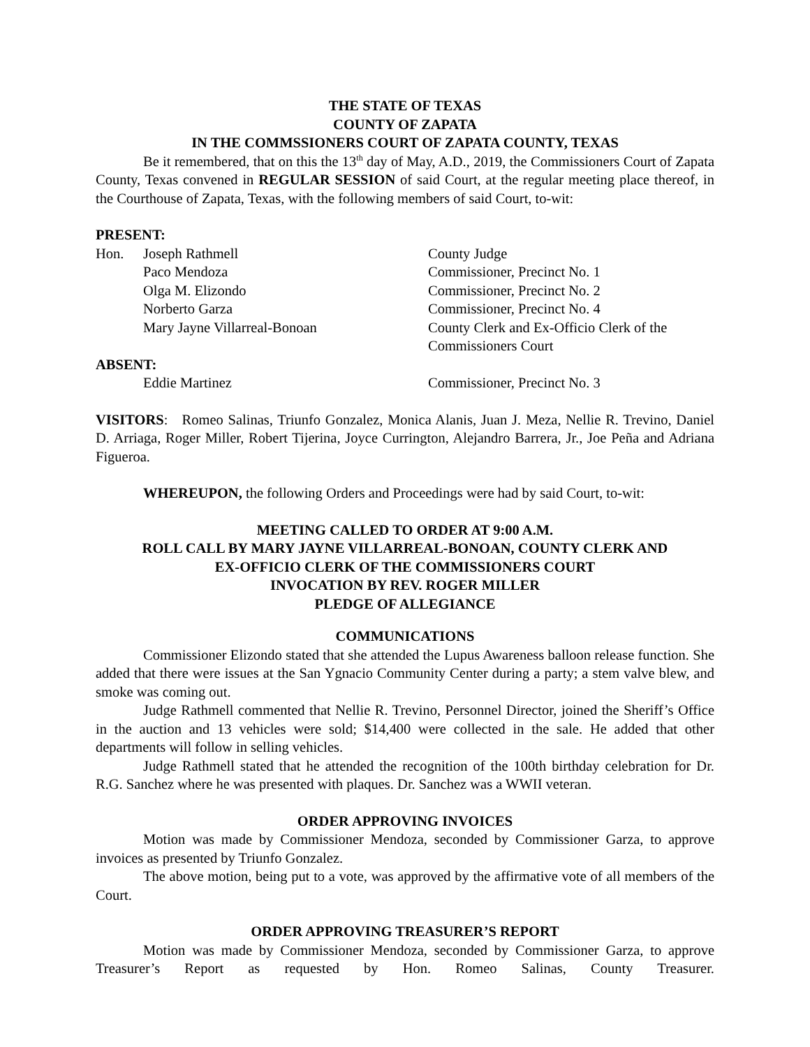THE STATE OF TEXAS
COUNTY OF ZAPATA
IN THE COMMSSIONERS COURT OF ZAPATA COUNTY, TEXAS
Be it remembered, that on this the 13<sup>th</sup> day of May, A.D., 2019, the Commissioners Court of Zapata County, Texas convened in REGULAR SESSION of said Court, at the regular meeting place thereof, in the Courthouse of Zapata, Texas, with the following members of said Court, to-wit:
PRESENT:
| Hon. | Joseph Rathmell | County Judge |
| | Paco Mendoza | Commissioner, Precinct No. 1 |
| | Olga M. Elizondo | Commissioner, Precinct No. 2 |
| | Norberto Garza | Commissioner, Precinct No. 4 |
| | Mary Jayne Villarreal-Bonoan | County Clerk and Ex-Officio Clerk of the Commissioners Court |
| ABSENT: | | |
| | Eddie Martinez | Commissioner, Precinct No. 3 |
VISITORS: Romeo Salinas, Triunfo Gonzalez, Monica Alanis, Juan J. Meza, Nellie R. Trevino, Daniel D. Arriaga, Roger Miller, Robert Tijerina, Joyce Currington, Alejandro Barrera, Jr., Joe Peña and Adriana Figueroa.
WHEREUPON, the following Orders and Proceedings were had by said Court, to-wit:
MEETING CALLED TO ORDER AT 9:00 A.M.
ROLL CALL BY MARY JAYNE VILLARREAL-BONOAN, COUNTY CLERK AND
EX-OFFICIO CLERK OF THE COMMISSIONERS COURT
INVOCATION BY REV. ROGER MILLER
PLEDGE OF ALLEGIANCE
COMMUNICATIONS
Commissioner Elizondo stated that she attended the Lupus Awareness balloon release function. She added that there were issues at the San Ygnacio Community Center during a party; a stem valve blew, and smoke was coming out.
Judge Rathmell commented that Nellie R. Trevino, Personnel Director, joined the Sheriff’s Office in the auction and 13 vehicles were sold; $14,400 were collected in the sale. He added that other departments will follow in selling vehicles.
Judge Rathmell stated that he attended the recognition of the 100th birthday celebration for Dr. R.G. Sanchez where he was presented with plaques. Dr. Sanchez was a WWII veteran.
ORDER APPROVING INVOICES
Motion was made by Commissioner Mendoza, seconded by Commissioner Garza, to approve invoices as presented by Triunfo Gonzalez.
The above motion, being put to a vote, was approved by the affirmative vote of all members of the Court.
ORDER APPROVING TREASURER’S REPORT
Motion was made by Commissioner Mendoza, seconded by Commissioner Garza, to approve Treasurer’s Report as requested by Hon. Romeo Salinas, County Treasurer.